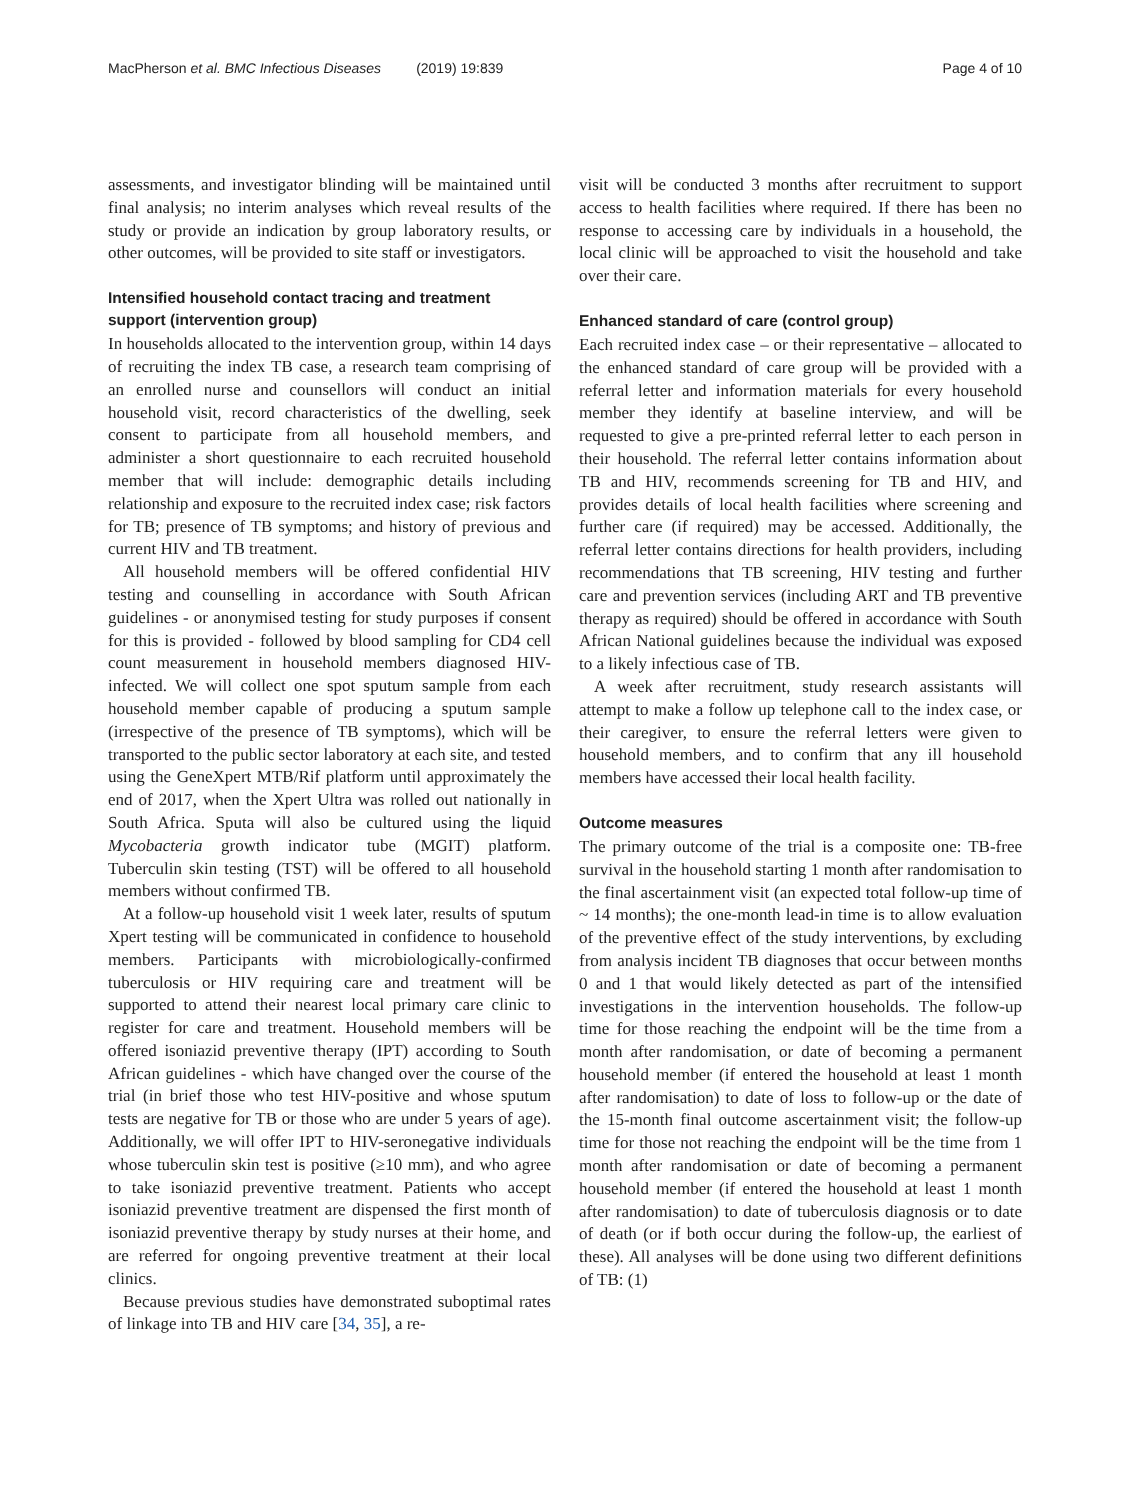MacPherson et al. BMC Infectious Diseases (2019) 19:839 Page 4 of 10
assessments, and investigator blinding will be maintained until final analysis; no interim analyses which reveal results of the study or provide an indication by group laboratory results, or other outcomes, will be provided to site staff or investigators.
Intensified household contact tracing and treatment support (intervention group)
In households allocated to the intervention group, within 14 days of recruiting the index TB case, a research team comprising of an enrolled nurse and counsellors will conduct an initial household visit, record characteristics of the dwelling, seek consent to participate from all household members, and administer a short questionnaire to each recruited household member that will include: demographic details including relationship and exposure to the recruited index case; risk factors for TB; presence of TB symptoms; and history of previous and current HIV and TB treatment.
All household members will be offered confidential HIV testing and counselling in accordance with South African guidelines - or anonymised testing for study purposes if consent for this is provided - followed by blood sampling for CD4 cell count measurement in household members diagnosed HIV-infected. We will collect one spot sputum sample from each household member capable of producing a sputum sample (irrespective of the presence of TB symptoms), which will be transported to the public sector laboratory at each site, and tested using the GeneXpert MTB/Rif platform until approximately the end of 2017, when the Xpert Ultra was rolled out nationally in South Africa. Sputa will also be cultured using the liquid Mycobacteria growth indicator tube (MGIT) platform. Tuberculin skin testing (TST) will be offered to all household members without confirmed TB.
At a follow-up household visit 1 week later, results of sputum Xpert testing will be communicated in confidence to household members. Participants with microbiologically-confirmed tuberculosis or HIV requiring care and treatment will be supported to attend their nearest local primary care clinic to register for care and treatment. Household members will be offered isoniazid preventive therapy (IPT) according to South African guidelines - which have changed over the course of the trial (in brief those who test HIV-positive and whose sputum tests are negative for TB or those who are under 5 years of age). Additionally, we will offer IPT to HIV-seronegative individuals whose tuberculin skin test is positive (≥10 mm), and who agree to take isoniazid preventive treatment. Patients who accept isoniazid preventive treatment are dispensed the first month of isoniazid preventive therapy by study nurses at their home, and are referred for ongoing preventive treatment at their local clinics.
Because previous studies have demonstrated suboptimal rates of linkage into TB and HIV care [34, 35], a re-
visit will be conducted 3 months after recruitment to support access to health facilities where required. If there has been no response to accessing care by individuals in a household, the local clinic will be approached to visit the household and take over their care.
Enhanced standard of care (control group)
Each recruited index case – or their representative – allocated to the enhanced standard of care group will be provided with a referral letter and information materials for every household member they identify at baseline interview, and will be requested to give a pre-printed referral letter to each person in their household. The referral letter contains information about TB and HIV, recommends screening for TB and HIV, and provides details of local health facilities where screening and further care (if required) may be accessed. Additionally, the referral letter contains directions for health providers, including recommendations that TB screening, HIV testing and further care and prevention services (including ART and TB preventive therapy as required) should be offered in accordance with South African National guidelines because the individual was exposed to a likely infectious case of TB.
A week after recruitment, study research assistants will attempt to make a follow up telephone call to the index case, or their caregiver, to ensure the referral letters were given to household members, and to confirm that any ill household members have accessed their local health facility.
Outcome measures
The primary outcome of the trial is a composite one: TB-free survival in the household starting 1 month after randomisation to the final ascertainment visit (an expected total follow-up time of ~ 14 months); the one-month lead-in time is to allow evaluation of the preventive effect of the study interventions, by excluding from analysis incident TB diagnoses that occur between months 0 and 1 that would likely detected as part of the intensified investigations in the intervention households. The follow-up time for those reaching the endpoint will be the time from a month after randomisation, or date of becoming a permanent household member (if entered the household at least 1 month after randomisation) to date of loss to follow-up or the date of the 15-month final outcome ascertainment visit; the follow-up time for those not reaching the endpoint will be the time from 1 month after randomisation or date of becoming a permanent household member (if entered the household at least 1 month after randomisation) to date of tuberculosis diagnosis or to date of death (or if both occur during the follow-up, the earliest of these). All analyses will be done using two different definitions of TB: (1)